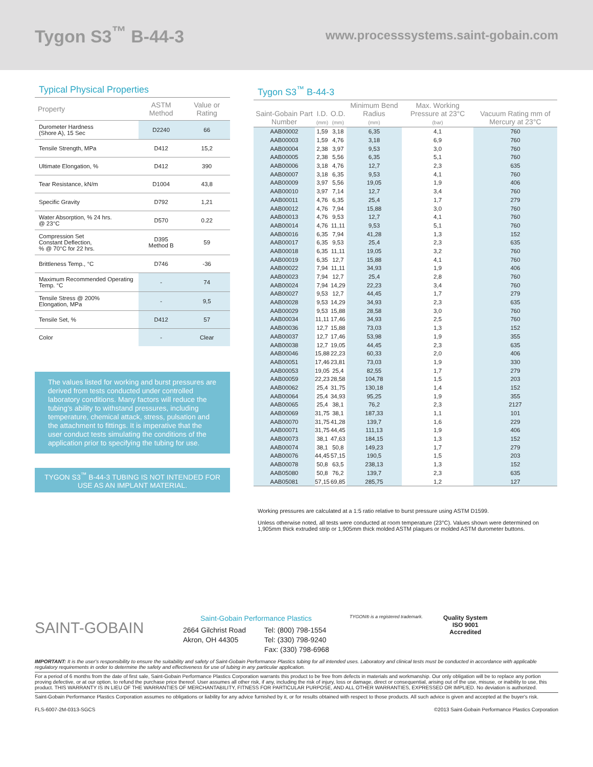Tygon S3<sup>™</sup> B-44-3
www.processsystems.saint-gobain.com
Typical Physical Properties
| Property | ASTM Method | Value or Rating |
| --- | --- | --- |
| Durometer Hardness (Shore A), 15 Sec | D2240 | 66 |
| Tensile Strength, MPa | D412 | 15,2 |
| Ultimate Elongation, % | D412 | 390 |
| Tear Resistance, kN/m | D1004 | 43,8 |
| Specific Gravity | D792 | 1,21 |
| Water Absorption, % 24 hrs. @ 23°C | D570 | 0.22 |
| Compression Set Constant Deflection, % @ 70°C for 22 hrs. | D395 Method B | 59 |
| Brittleness Temp., °C | D746 | -36 |
| Maximum Recommended Operating Temp. °C | - | 74 |
| Tensile Stress @ 200% Elongation, MPa | - | 9,5 |
| Tensile Set, % | D412 | 57 |
| Color | - | Clear |
The values listed for working and burst pressures are derived from tests conducted under controlled laboratory conditions. Many factors will reduce the tubing's ability to withstand pressures, including temperature, chemical attack, stress, pulsation and the attachment to fittings. It is imperative that the user conduct tests simulating the conditions of the application prior to specifying the tubing for use.
TYGON S3<sup>™</sup> B-44-3 TUBING IS NOT INTENDED FOR USE AS AN IMPLANT MATERIAL.
Tygon S3<sup>™</sup> B-44-3
| Saint-Gobain Part Number | I.D. (mm) | O.D. (mm) | Minimum Bend Radius (mm) | Max. Working Pressure at 23°C (bar) | Vacuum Rating mm of Mercury at 23°C |
| --- | --- | --- | --- | --- | --- |
| AAB00002 | 1,59 | 3,18 | 6,35 | 4,1 | 760 |
| AAB00003 | 1,59 | 4,76 | 3,18 | 6,9 | 760 |
| AAB00004 | 2,38 | 3,97 | 9,53 | 3,0 | 760 |
| AAB00005 | 2,38 | 5,56 | 6,35 | 5,1 | 760 |
| AAB00006 | 3,18 | 4,76 | 12,7 | 2,3 | 635 |
| AAB00007 | 3,18 | 6,35 | 9,53 | 4,1 | 760 |
| AAB00009 | 3,97 | 5,56 | 19,05 | 1,9 | 406 |
| AAB00010 | 3,97 | 7,14 | 12,7 | 3,4 | 760 |
| AAB00011 | 4,76 | 6,35 | 25,4 | 1,7 | 279 |
| AAB00012 | 4,76 | 7,94 | 15,88 | 3,0 | 760 |
| AAB00013 | 4,76 | 9,53 | 12,7 | 4,1 | 760 |
| AAB00014 | 4,76 | 11,11 | 9,53 | 5,1 | 760 |
| AAB00016 | 6,35 | 7,94 | 41,28 | 1,3 | 152 |
| AAB00017 | 6,35 | 9,53 | 25,4 | 2,3 | 635 |
| AAB00018 | 6,35 | 11,11 | 19,05 | 3,2 | 760 |
| AAB00019 | 6,35 | 12,7 | 15,88 | 4,1 | 760 |
| AAB00022 | 7,94 | 11,11 | 34,93 | 1,9 | 406 |
| AAB00023 | 7,94 | 12,7 | 25,4 | 2,8 | 760 |
| AAB00024 | 7,94 | 14,29 | 22,23 | 3,4 | 760 |
| AAB00027 | 9,53 | 12,7 | 44,45 | 1,7 | 279 |
| AAB00028 | 9,53 | 14,29 | 34,93 | 2,3 | 635 |
| AAB00029 | 9,53 | 15,88 | 28,58 | 3,0 | 760 |
| AAB00034 | 11,11 | 17,46 | 34,93 | 2,5 | 760 |
| AAB00036 | 12,7 | 15,88 | 73,03 | 1,3 | 152 |
| AAB00037 | 12,7 | 17,46 | 53,98 | 1,9 | 355 |
| AAB00038 | 12,7 | 19,05 | 44,45 | 2,3 | 635 |
| AAB00046 | 15,88 | 22,23 | 60,33 | 2,0 | 406 |
| AAB00051 | 17,46 | 23,81 | 73,03 | 1,9 | 330 |
| AAB00053 | 19,05 | 25,4 | 82,55 | 1,7 | 279 |
| AAB00059 | 22,23 | 28,58 | 104,78 | 1,5 | 203 |
| AAB00062 | 25,4 | 31,75 | 130,18 | 1,4 | 152 |
| AAB00064 | 25,4 | 34,93 | 95,25 | 1,9 | 355 |
| AAB00065 | 25,4 | 38,1 | 76,2 | 2,3 | 2127 |
| AAB00069 | 31,75 | 38,1 | 187,33 | 1,1 | 101 |
| AAB00070 | 31,75 | 41,28 | 139,7 | 1,6 | 229 |
| AAB00071 | 31,75 | 44,45 | 111,13 | 1,9 | 406 |
| AAB00073 | 38,1 | 47,63 | 184,15 | 1,3 | 152 |
| AAB00074 | 38,1 | 50,8 | 149,23 | 1,7 | 279 |
| AAB00076 | 44,45 | 57,15 | 190,5 | 1,5 | 203 |
| AAB00078 | 50,8 | 63,5 | 238,13 | 1,3 | 152 |
| AAB05080 | 50,8 | 76,2 | 139,7 | 2,3 | 635 |
| AAB05081 | 57,15 | 69,85 | 285,75 | 1,2 | 127 |
Working pressures are calculated at a 1:5 ratio relative to burst pressure using ASTM D1599.
Unless otherwise noted, all tests were conducted at room temperature (23°C). Values shown were determined on 1,905mm thick extruded strip or 1,905mm thick molded ASTM plaques or molded ASTM durometer buttons.
SAINT-GOBAIN
Saint-Gobain Performance Plastics
2664 Gilchrist Road
Akron, OH 44305
Tel: (800) 798-1554
Tel: (330) 798-9240
Fax: (330) 798-6968
TYGON® is a registered trademark.
Quality System
ISO 9001
Accredited
IMPORTANT: It is the user's responsibility to ensure the suitability and safety of Saint-Gobain Performance Plastics tubing for all intended uses. Laboratory and clinical tests must be conducted in accordance with applicable regulatory requirements in order to determine the safety and effectiveness for use of tubing in any particular application.
For a period of 6 months from the date of first sale, Saint-Gobain Performance Plastics Corporation warrants this product to be free from defects in materials and workmanship. Our only obligation will be to replace any portion proving defective, or at our option, to refund the purchase price thereof. User assumes all other risk, if any, including the risk of injury, loss or damage, direct or consequential, arising out of the use, misuse, or inability to use, this product. THIS WARRANTY IS IN LIEU OF THE WARRANTIES OF MERCHANTABILITY, FITNESS FOR PARTICULAR PURPOSE, AND ALL OTHER WARRANTIES, EXPRESSED OR IMPLIED. No deviation is authorized.
Saint-Gobain Performance Plastics Corporation assumes no obligations or liability for any advice furnished by it, or for results obtained with respect to those products. All such advice is given and accepted at the buyer's risk.
FLS-6007-2M-0313-SGCS ©2013 Saint-Gobain Performance Plastics Corporation